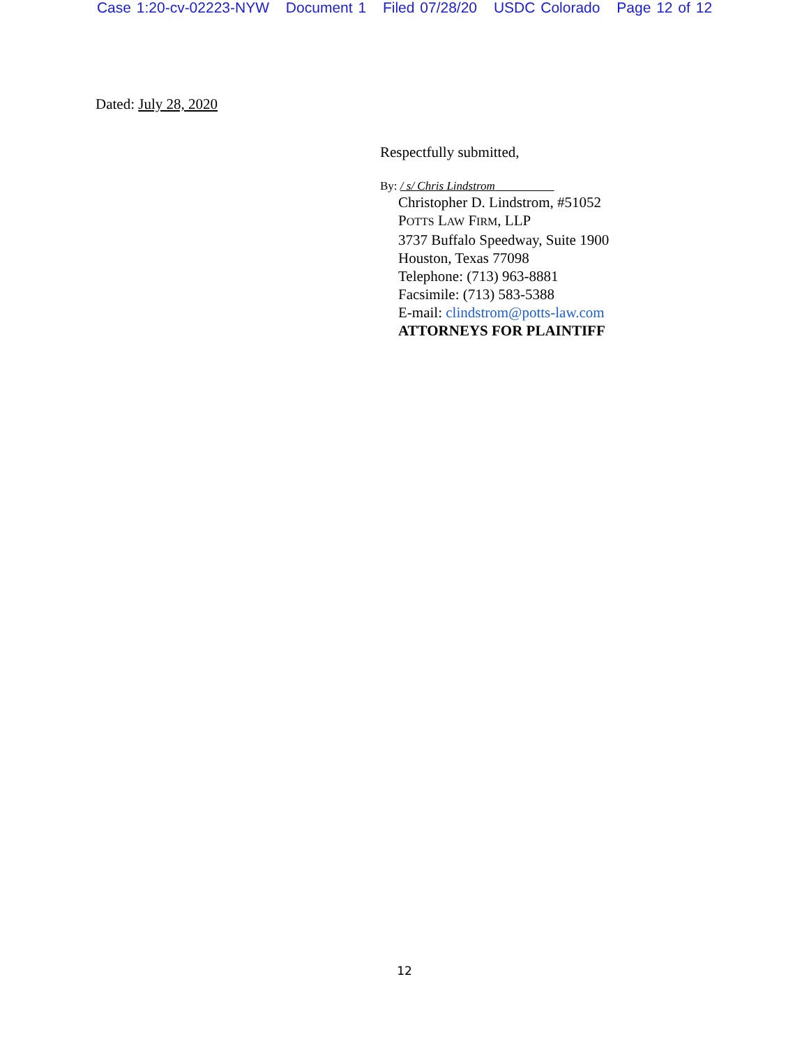Case 1:20-cv-02223-NYW Document 1 Filed 07/28/20 USDC Colorado Page 12 of 12
Dated: July 28, 2020
Respectfully submitted,
By: / s/ Chris Lindstrom
Christopher D. Lindstrom, #51052
POTTS LAW FIRM, LLP
3737 Buffalo Speedway, Suite 1900
Houston, Texas 77098
Telephone: (713) 963-8881
Facsimile: (713) 583-5388
E-mail: clindstrom@potts-law.com
ATTORNEYS FOR PLAINTIFF
12